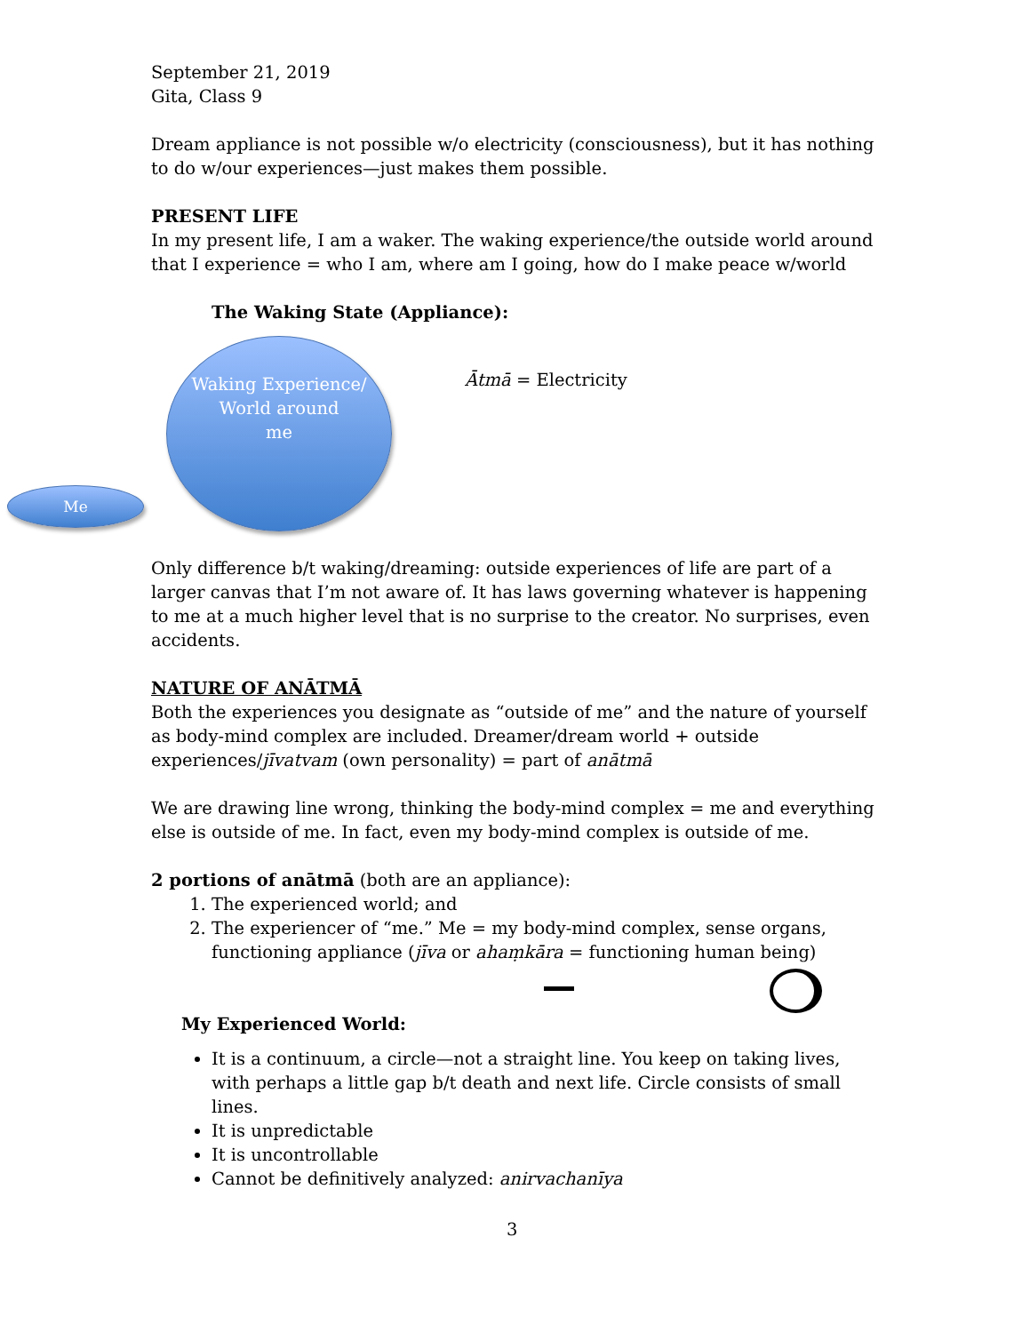September 21, 2019
Gita, Class 9
Dream appliance is not possible w/o electricity (consciousness), but it has nothing to do w/our experiences—just makes them possible.
PRESENT LIFE
In my present life, I am a waker. The waking experience/the outside world around that I experience = who I am, where am I going, how do I make peace w/world
The Waking State (Appliance):
Waking Experience/
World around
me
Me
Ātmā = Electricity
Only difference b/t waking/dreaming: outside experiences of life are part of a larger canvas that I’m not aware of. It has laws governing whatever is happening to me at a much higher level that is no surprise to the creator. No surprises, even accidents.
NATURE OF ANĀTMĀ
Both the experiences you designate as “outside of me” and the nature of yourself as body-mind complex are included. Dreamer/dream world + outside experiences/jīvatvam (own personality) = part of anātmā
We are drawing line wrong, thinking the body-mind complex = me and everything else is outside of me. In fact, even my body-mind complex is outside of me.
2 portions of anātmā (both are an appliance):
1. The experienced world; and
2. The experiencer of “me.” Me = my body-mind complex, sense organs, functioning appliance (jīva or ahaṃkāra = functioning human being)
My Experienced World:
It is a continuum, a circle—not a straight line. You keep on taking lives, with perhaps a little gap b/t death and next life. Circle consists of small lines.
It is unpredictable
It is uncontrollable
Cannot be definitively analyzed: anirvachanīya
3